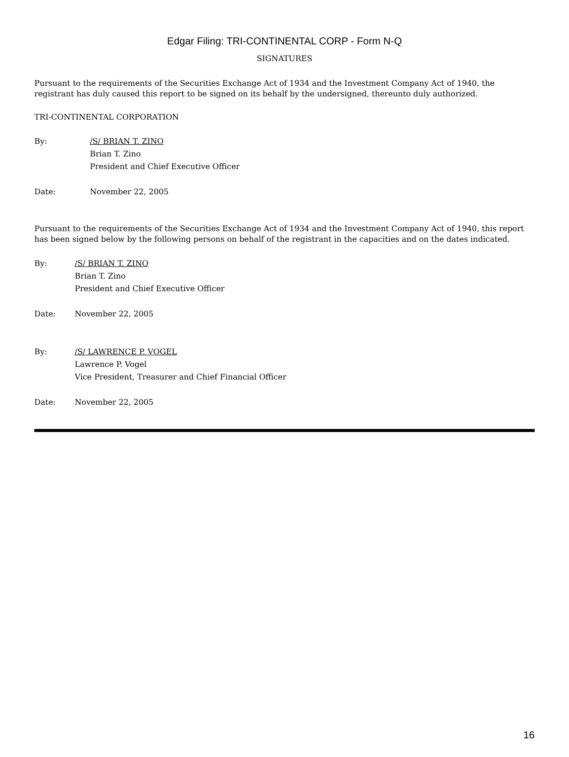Edgar Filing: TRI-CONTINENTAL CORP - Form N-Q
SIGNATURES
Pursuant to the requirements of the Securities Exchange Act of 1934 and the Investment Company Act of 1940, the registrant has duly caused this report to be signed on its behalf by the undersigned, thereunto duly authorized.
TRI-CONTINENTAL CORPORATION
By: /S/ BRIAN T. ZINO
Brian T. Zino
President and Chief Executive Officer
Date: November 22, 2005
Pursuant to the requirements of the Securities Exchange Act of 1934 and the Investment Company Act of 1940, this report has been signed below by the following persons on behalf of the registrant in the capacities and on the dates indicated.
By: /S/ BRIAN T. ZINO
Brian T. Zino
President and Chief Executive Officer
Date: November 22, 2005
By: /S/ LAWRENCE P. VOGEL
Lawrence P. Vogel
Vice President, Treasurer and Chief Financial Officer
Date: November 22, 2005
16